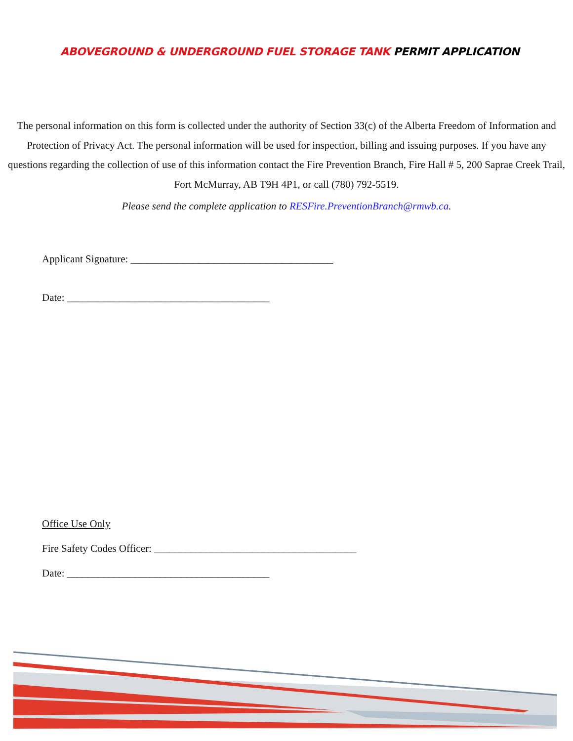ABOVEGROUND & UNDERGROUND FUEL STORAGE TANK PERMIT APPLICATION
The personal information on this form is collected under the authority of Section 33(c) of the Alberta Freedom of Information and Protection of Privacy Act. The personal information will be used for inspection, billing and issuing purposes. If you have any questions regarding the collection of use of this information contact the Fire Prevention Branch, Fire Hall # 5, 200 Saprae Creek Trail, Fort McMurray, AB T9H 4P1, or call (780) 792-5519.
Please send the complete application to RESFire.PreventionBranch@rmwb.ca.
Applicant Signature: _______________________________________
Date: _______________________________________
Office Use Only
Fire Safety Codes Officer: _______________________________________
Date: _______________________________________